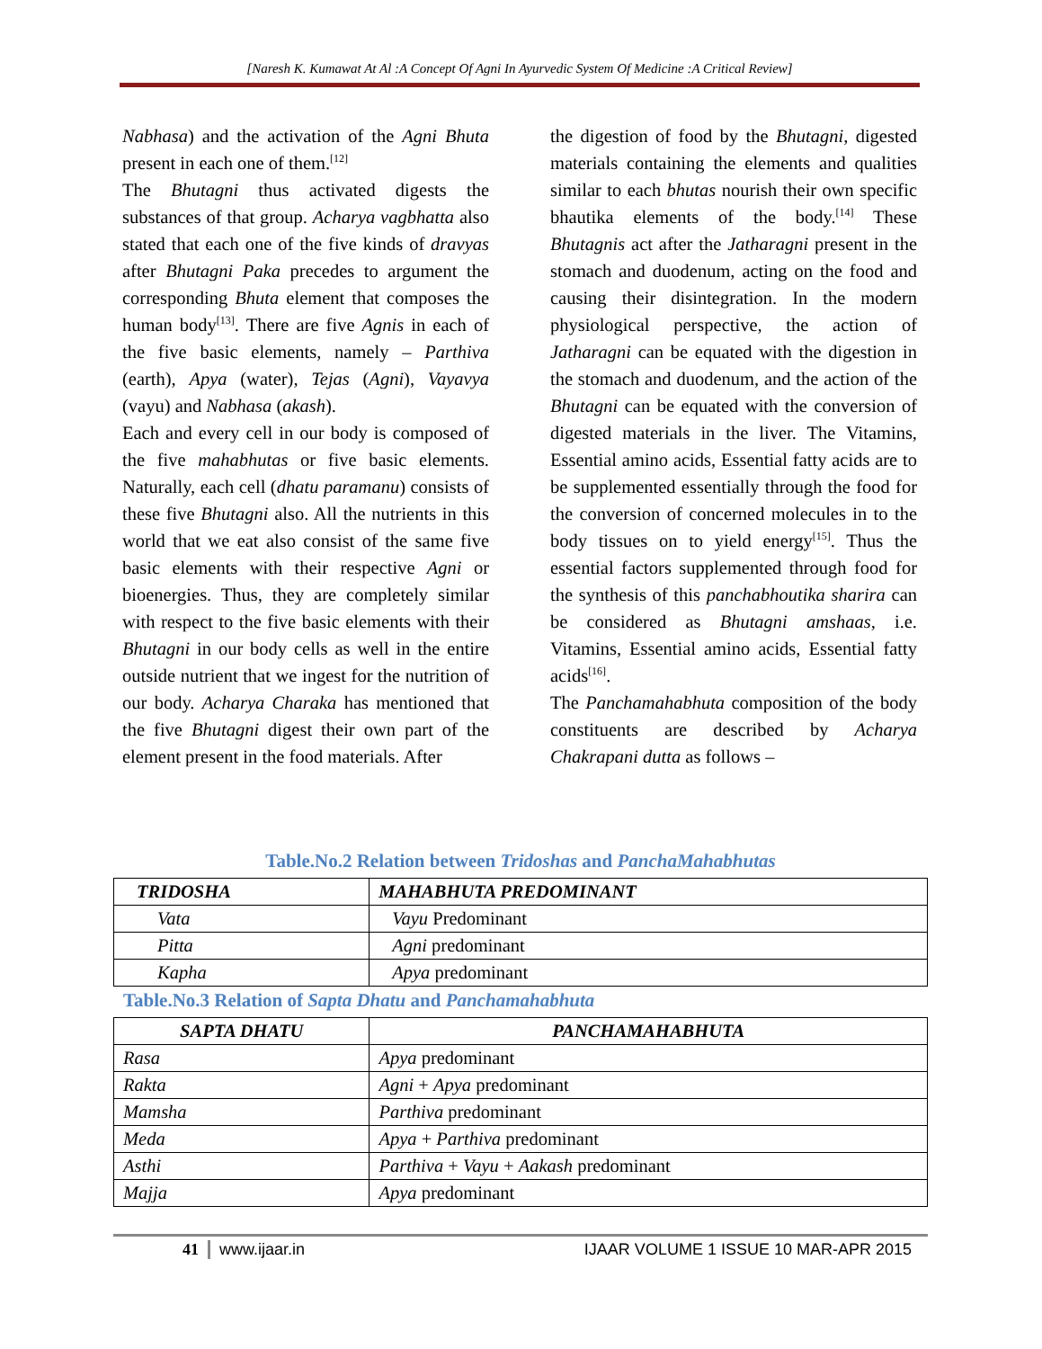[Naresh K. Kumawat At Al :A Concept Of Agni In Ayurvedic System Of Medicine :A Critical Review]
Nabhasa) and the activation of the Agni Bhuta present in each one of them.<sup>[12]</sup>
The Bhutagni thus activated digests the substances of that group. Acharya vagbhatta also stated that each one of the five kinds of dravyas after Bhutagni Paka precedes to argument the corresponding Bhuta element that composes the human body<sup>[13]</sup>. There are five Agnis in each of the five basic elements, namely – Parthiva (earth), Apya (water), Tejas (Agni), Vayavya (vayu) and Nabhasa (akash).
Each and every cell in our body is composed of the five mahabhutas or five basic elements. Naturally, each cell (dhatu paramanu) consists of these five Bhutagni also. All the nutrients in this world that we eat also consist of the same five basic elements with their respective Agni or bioenergies. Thus, they are completely similar with respect to the five basic elements with their Bhutagni in our body cells as well in the entire outside nutrient that we ingest for the nutrition of our body. Acharya Charaka has mentioned that the five Bhutagni digest their own part of the element present in the food materials. After
the digestion of food by the Bhutagni, digested materials containing the elements and qualities similar to each bhutas nourish their own specific bhautika elements of the body.<sup>[14]</sup> These Bhutagnis act after the Jatharagni present in the stomach and duodenum, acting on the food and causing their disintegration. In the modern physiological perspective, the action of Jatharagni can be equated with the digestion in the stomach and duodenum, and the action of the Bhutagni can be equated with the conversion of digested materials in the liver. The Vitamins, Essential amino acids, Essential fatty acids are to be supplemented essentially through the food for the conversion of concerned molecules in to the body tissues on to yield energy<sup>[15]</sup>. Thus the essential factors supplemented through food for the synthesis of this panchabhoutika sharira can be considered as Bhutagni amshaas, i.e. Vitamins, Essential amino acids, Essential fatty acids<sup>[16]</sup>.
The Panchamahabhuta composition of the body constituents are described by Acharya Chakrapani dutta as follows –
Table.No.2 Relation between Tridoshas and PanchaMahabhutas
| TRIDOSHA | MAHABHUTA PREDOMINANT |
| --- | --- |
| Vata | Vayu Predominant |
| Pitta | Agni predominant |
| Kapha | Apya predominant |
Table.No.3 Relation of Sapta Dhatu and Panchamahabhuta
| SAPTA DHATU | PANCHAMAHABHUTA |
| --- | --- |
| Rasa | Apya predominant |
| Rakta | Agni + Apya predominant |
| Mamsha | Parthiva predominant |
| Meda | Apya + Parthiva predominant |
| Asthi | Parthiva + Vayu + Aakash predominant |
| Majja | Apya predominant |
41 www.ijaar.in IJAAR VOLUME 1 ISSUE 10 MAR-APR 2015